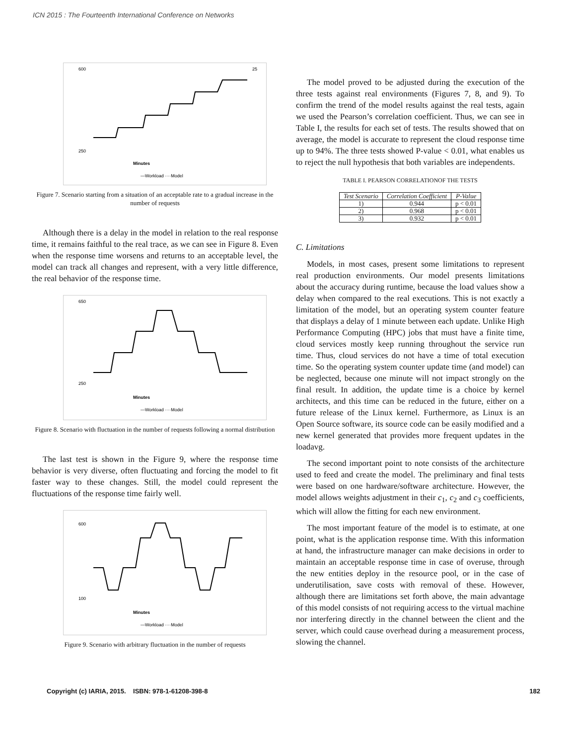ICN 2015 : The Fourteenth International Conference on Networks
600
250
25
Minutes
—Workload ····Model
Figure 7. Scenario starting from a situation of an acceptable rate to a gradual increase in the number of requests
Although there is a delay in the model in relation to the real response time, it remains faithful to the real trace, as we can see in Figure 8. Even when the response time worsens and returns to an acceptable level, the model can track all changes and represent, with a very little difference, the real behavior of the response time.
650
250
Minutes
—Workload ····Model
Figure 8. Scenario with fluctuation in the number of requests following a normal distribution
The last test is shown in the Figure 9, where the response time behavior is very diverse, often fluctuating and forcing the model to fit faster way to these changes. Still, the model could represent the fluctuations of the response time fairly well.
600
100
Minutes
—Workload ····Model
Figure 9. Scenario with arbitrary fluctuation in the number of requests
The model proved to be adjusted during the execution of the three tests against real environments (Figures 7, 8, and 9). To confirm the trend of the model results against the real tests, again we used the Pearson’s correlation coefficient. Thus, we can see in Table I, the results for each set of tests. The results showed that on average, the model is accurate to represent the cloud response time up to 94%. The three tests showed P-value < 0.01, what enables us to reject the null hypothesis that both variables are independents.
TABLE I. PEARSON CORRELATIONOF THE TESTS
| Test Scenario | Correlation Coefficient | P-Value |
| --- | --- | --- |
| 1) | 0.944 | p < 0.01 |
| 2) | 0.968 | p < 0.01 |
| 3) | 0.932 | p < 0.01 |
C. Limitations
Models, in most cases, present some limitations to represent real production environments. Our model presents limitations about the accuracy during runtime, because the load values show a delay when compared to the real executions. This is not exactly a limitation of the model, but an operating system counter feature that displays a delay of 1 minute between each update. Unlike High Performance Computing (HPC) jobs that must have a finite time, cloud services mostly keep running throughout the service run time. Thus, cloud services do not have a time of total execution time. So the operating system counter update time (and model) can be neglected, because one minute will not impact strongly on the final result. In addition, the update time is a choice by kernel architects, and this time can be reduced in the future, either on a future release of the Linux kernel. Furthermore, as Linux is an Open Source software, its source code can be easily modified and a new kernel generated that provides more frequent updates in the loadavg.
The second important point to note consists of the architecture used to feed and create the model. The preliminary and final tests were based on one hardware/software architecture. However, the model allows weights adjustment in their c<sub>1</sub>, c<sub>2</sub> and c<sub>3</sub> coefficients, which will allow the fitting for each new environment.
The most important feature of the model is to estimate, at one point, what is the application response time. With this information at hand, the infrastructure manager can make decisions in order to maintain an acceptable response time in case of overuse, through the new entities deploy in the resource pool, or in the case of underutilisation, save costs with removal of these. However, although there are limitations set forth above, the main advantage of this model consists of not requiring access to the virtual machine nor interfering directly in the channel between the client and the server, which could cause overhead during a measurement process, slowing the channel.
Copyright (c) IARIA, 2015. ISBN: 978-1-61208-398-8 182